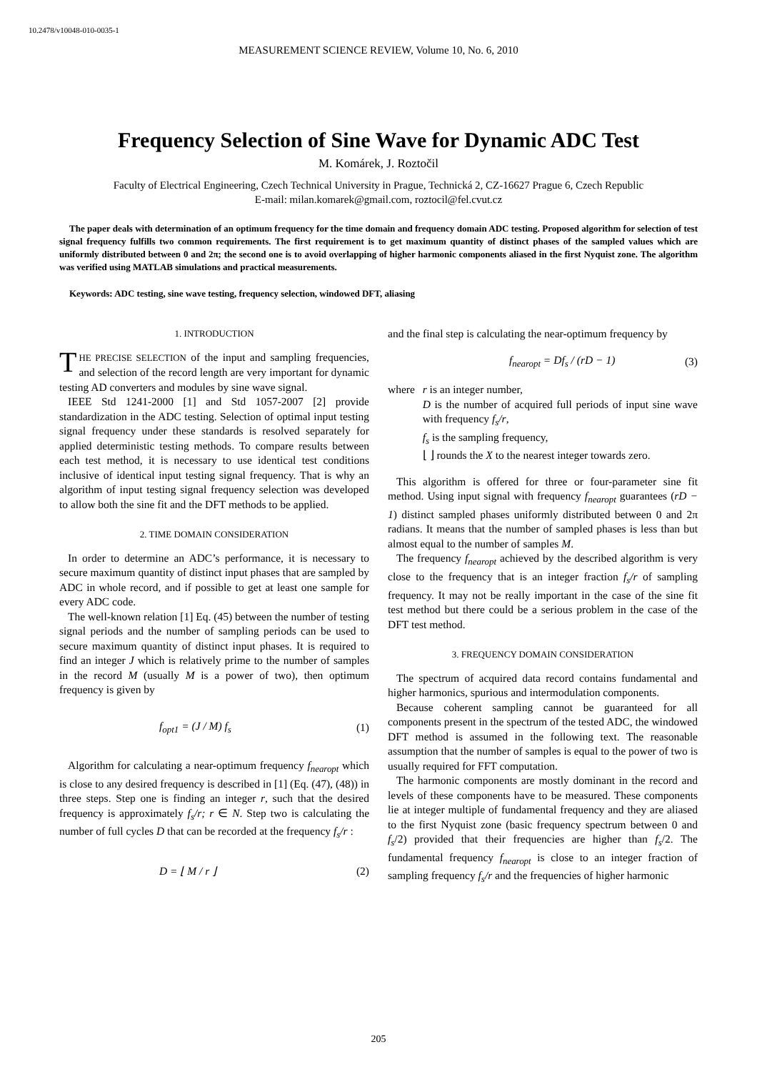10.2478/v10048-010-0035-1
MEASUREMENT SCIENCE REVIEW, Volume 10, No. 6, 2010
Frequency Selection of Sine Wave for Dynamic ADC Test
M. Komárek, J. Roztočil
Faculty of Electrical Engineering, Czech Technical University in Prague, Technická 2, CZ-16627 Prague 6, Czech Republic
E-mail: milan.komarek@gmail.com, roztocil@fel.cvut.cz
The paper deals with determination of an optimum frequency for the time domain and frequency domain ADC testing. Proposed algorithm for selection of test signal frequency fulfills two common requirements. The first requirement is to get maximum quantity of distinct phases of the sampled values which are uniformly distributed between 0 and 2π; the second one is to avoid overlapping of higher harmonic components aliased in the first Nyquist zone. The algorithm was verified using MATLAB simulations and practical measurements.
Keywords: ADC testing, sine wave testing, frequency selection, windowed DFT, aliasing
1. INTRODUCTION
THE PRECISE SELECTION of the input and sampling frequencies, and selection of the record length are very important for dynamic testing AD converters and modules by sine wave signal.
IEEE Std 1241-2000 [1] and Std 1057-2007 [2] provide standardization in the ADC testing. Selection of optimal input testing signal frequency under these standards is resolved separately for applied deterministic testing methods. To compare results between each test method, it is necessary to use identical test conditions inclusive of identical input testing signal frequency. That is why an algorithm of input testing signal frequency selection was developed to allow both the sine fit and the DFT methods to be applied.
2. TIME DOMAIN CONSIDERATION
In order to determine an ADC’s performance, it is necessary to secure maximum quantity of distinct input phases that are sampled by ADC in whole record, and if possible to get at least one sample for every ADC code.
The well-known relation [1] Eq. (45) between the number of testing signal periods and the number of sampling periods can be used to secure maximum quantity of distinct input phases. It is required to find an integer J which is relatively prime to the number of samples in the record M (usually M is a power of two), then optimum frequency is given by
f<sub>opt1</sub> = (J / M) f<sub>s</sub> (1)
Algorithm for calculating a near-optimum frequency f<sub>nearopt</sub> which is close to any desired frequency is described in [1] (Eq. (47), (48)) in three steps. Step one is finding an integer r, such that the desired frequency is approximately f<sub>s</sub>/r; r ∈ N. Step two is calculating the number of full cycles D that can be recorded at the frequency f<sub>s</sub>/r :
D = ⌊ M / r ⌋ (2)
and the final step is calculating the near-optimum frequency by
f<sub>nearopt</sub> = Df<sub>s</sub> / (rD − 1) (3)
where r is an integer number,
D is the number of acquired full periods of input sine wave with frequency f<sub>s</sub>/r,
f<sub>s</sub> is the sampling frequency,
⌊ ⌋ rounds the X to the nearest integer towards zero.
This algorithm is offered for three or four-parameter sine fit method. Using input signal with frequency f<sub>nearopt</sub> guarantees (rD − 1) distinct sampled phases uniformly distributed between 0 and 2π radians. It means that the number of sampled phases is less than but almost equal to the number of samples M.
The frequency f<sub>nearopt</sub> achieved by the described algorithm is very close to the frequency that is an integer fraction f<sub>s</sub>/r of sampling frequency. It may not be really important in the case of the sine fit test method but there could be a serious problem in the case of the DFT test method.
3. FREQUENCY DOMAIN CONSIDERATION
The spectrum of acquired data record contains fundamental and higher harmonics, spurious and intermodulation components.
Because coherent sampling cannot be guaranteed for all components present in the spectrum of the tested ADC, the windowed DFT method is assumed in the following text. The reasonable assumption that the number of samples is equal to the power of two is usually required for FFT computation.
The harmonic components are mostly dominant in the record and levels of these components have to be measured. These components lie at integer multiple of fundamental frequency and they are aliased to the first Nyquist zone (basic frequency spectrum between 0 and f<sub>s</sub>/2) provided that their frequencies are higher than f<sub>s</sub>/2. The fundamental frequency f<sub>nearopt</sub> is close to an integer fraction of sampling frequency f<sub>s</sub>/r and the frequencies of higher harmonic
205